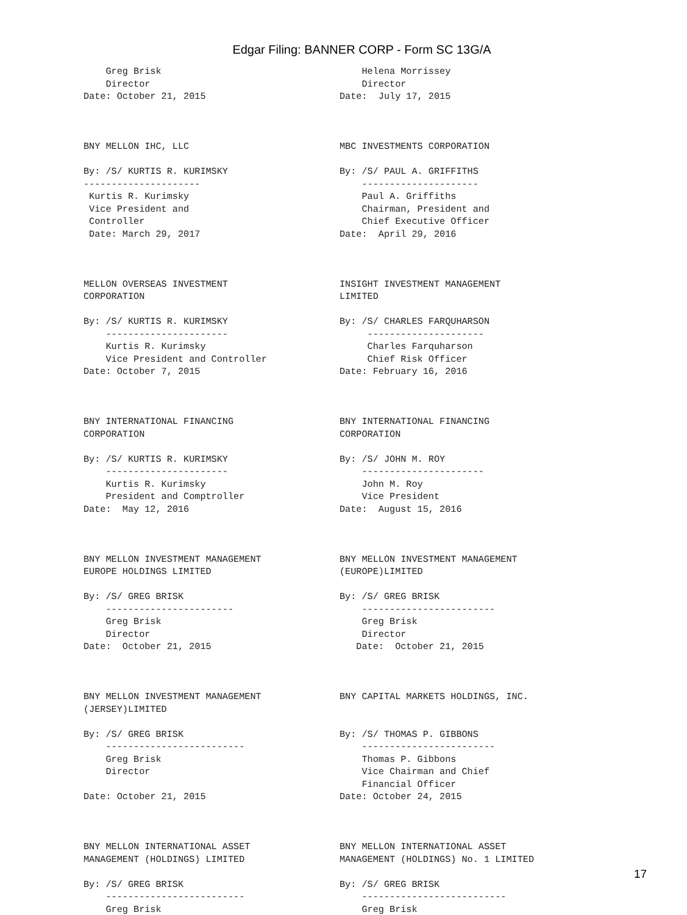Edgar Filing: BANNER CORP - Form SC 13G/A
    Greg Brisk
    Director
Date: October 21, 2015



BNY MELLON IHC, LLC

By: /S/ KURTIS R. KURIMSKY
---------------------
 Kurtis R. Kurimsky
 Vice President and
 Controller
 Date: March 29, 2017



MELLON OVERSEAS INVESTMENT
CORPORATION

By: /S/ KURTIS R. KURIMSKY
    ----------------------
    Kurtis R. Kurimsky
    Vice President and Controller
Date: October 7, 2015



BNY INTERNATIONAL FINANCING
CORPORATION

By: /S/ KURTIS R. KURIMSKY
    ----------------------
    Kurtis R. Kurimsky
    President and Comptroller
Date:  May 12, 2016



BNY MELLON INVESTMENT MANAGEMENT
EUROPE HOLDINGS LIMITED

By: /S/ GREG BRISK
    -----------------------
    Greg Brisk
    Director
Date:  October 21, 2015



BNY MELLON INVESTMENT MANAGEMENT
(JERSEY)LIMITED

By: /S/ GREG BRISK
    -------------------------
    Greg Brisk
    Director

Date: October 21, 2015



BNY MELLON INTERNATIONAL ASSET
MANAGEMENT (HOLDINGS) LIMITED

By: /S/ GREG BRISK
    -------------------------
    Greg Brisk
    Helena Morrissey
    Director
Date:  July 17, 2015



MBC INVESTMENTS CORPORATION

By: /S/ PAUL A. GRIFFITHS
    ---------------------
    Paul A. Griffiths
    Chairman, President and
    Chief Executive Officer
Date:  April 29, 2016



INSIGHT INVESTMENT MANAGEMENT
LIMITED

By: /S/ CHARLES FARQUHARSON
     ---------------------
     Charles Farquharson
     Chief Risk Officer
Date: February 16, 2016



BNY INTERNATIONAL FINANCING
CORPORATION

By: /S/ JOHN M. ROY
    ----------------------
    John M. Roy
    Vice President
Date:  August 15, 2016



BNY MELLON INVESTMENT MANAGEMENT
(EUROPE)LIMITED

By: /S/ GREG BRISK
    ------------------------
    Greg Brisk
    Director
   Date:  October 21, 2015



BNY CAPITAL MARKETS HOLDINGS, INC.


By: /S/ THOMAS P. GIBBONS
    ------------------------
    Thomas P. Gibbons
    Vice Chairman and Chief
    Financial Officer
Date: October 24, 2015



BNY MELLON INTERNATIONAL ASSET
MANAGEMENT (HOLDINGS) No. 1 LIMITED

By: /S/ GREG BRISK
    --------------------------
    Greg Brisk
17